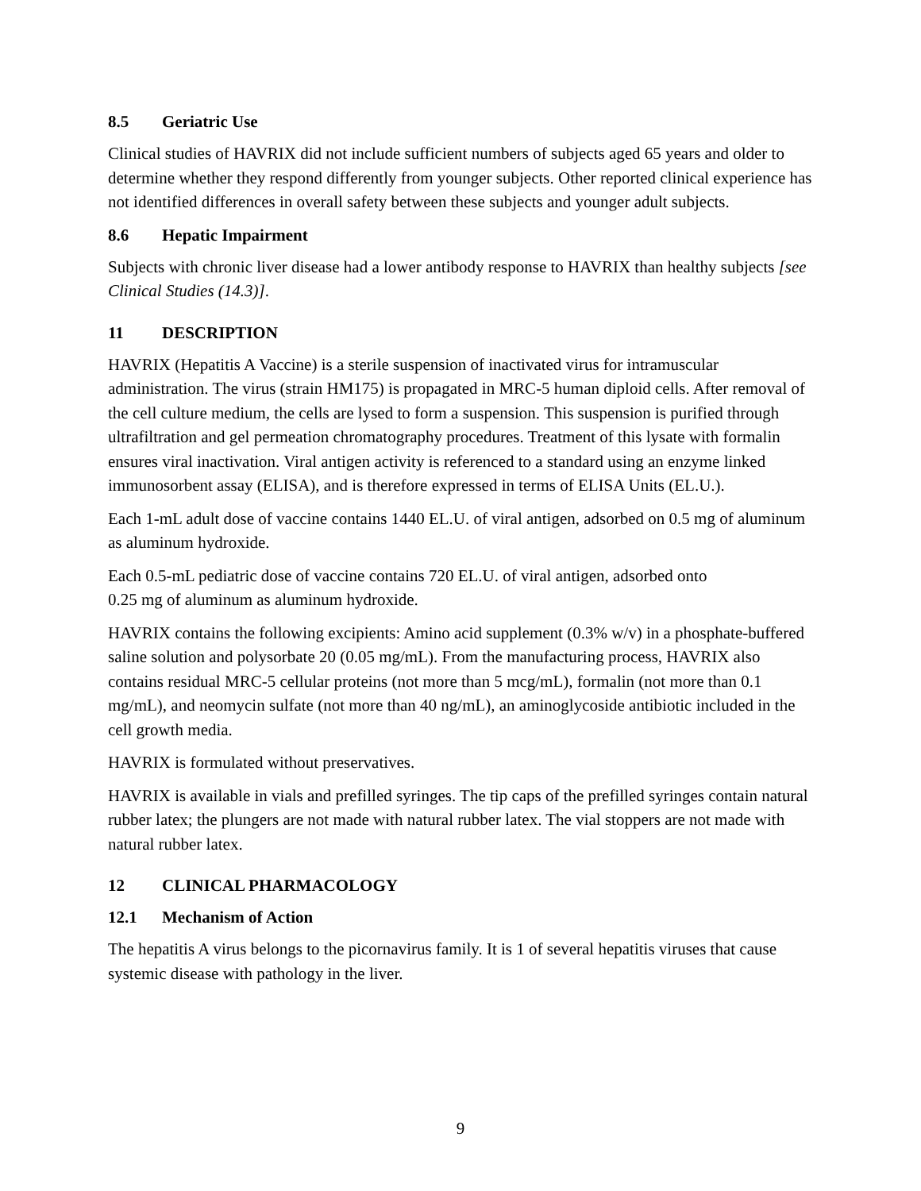8.5 Geriatric Use
Clinical studies of HAVRIX did not include sufficient numbers of subjects aged 65 years and older to determine whether they respond differently from younger subjects. Other reported clinical experience has not identified differences in overall safety between these subjects and younger adult subjects.
8.6 Hepatic Impairment
Subjects with chronic liver disease had a lower antibody response to HAVRIX than healthy subjects [see Clinical Studies (14.3)].
11 DESCRIPTION
HAVRIX (Hepatitis A Vaccine) is a sterile suspension of inactivated virus for intramuscular administration. The virus (strain HM175) is propagated in MRC-5 human diploid cells. After removal of the cell culture medium, the cells are lysed to form a suspension. This suspension is purified through ultrafiltration and gel permeation chromatography procedures. Treatment of this lysate with formalin ensures viral inactivation. Viral antigen activity is referenced to a standard using an enzyme linked immunosorbent assay (ELISA), and is therefore expressed in terms of ELISA Units (EL.U.).
Each 1-mL adult dose of vaccine contains 1440 EL.U. of viral antigen, adsorbed on 0.5 mg of aluminum as aluminum hydroxide.
Each 0.5-mL pediatric dose of vaccine contains 720 EL.U. of viral antigen, adsorbed onto
0.25 mg of aluminum as aluminum hydroxide.
HAVRIX contains the following excipients: Amino acid supplement (0.3% w/v) in a phosphate-buffered saline solution and polysorbate 20 (0.05 mg/mL). From the manufacturing process, HAVRIX also contains residual MRC-5 cellular proteins (not more than 5 mcg/mL), formalin (not more than 0.1 mg/mL), and neomycin sulfate (not more than 40 ng/mL), an aminoglycoside antibiotic included in the cell growth media.
HAVRIX is formulated without preservatives.
HAVRIX is available in vials and prefilled syringes. The tip caps of the prefilled syringes contain natural rubber latex; the plungers are not made with natural rubber latex. The vial stoppers are not made with natural rubber latex.
12 CLINICAL PHARMACOLOGY
12.1 Mechanism of Action
The hepatitis A virus belongs to the picornavirus family. It is 1 of several hepatitis viruses that cause systemic disease with pathology in the liver.
9